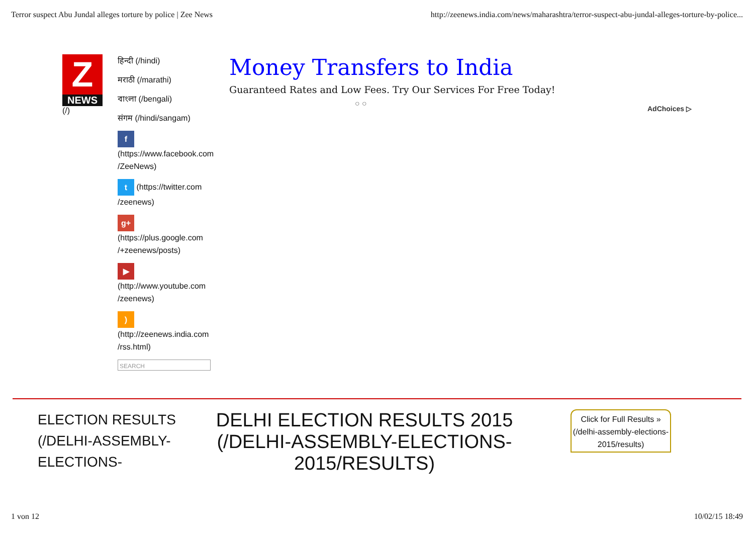Terror suspect Abu Jundal alleges torture by police | Zee News http://zeenews.india.com/news/maharashtra/terror-suspect-abu-jundal-alleges-torture-by-police...
Z
NEWS
(/)
हिन्दी (/hindi)
मराठी (/marathi)
বাংলা (/bengali)
संगम (/hindi/sangam)
f
(https://www.facebook.com /ZeeNews)
t (https://twitter.com /zeenews)
g+
(https://plus.google.com /+zeenews/posts)
▶
(http://www.youtube.com /zeenews)
)
(http://zeenews.india.com /rss.html)
SEARCH
Money Transfers to India
Guaranteed Rates and Low Fees. Try Our Services For Free Today!
○ ○
AdChoices ▷
ELECTION RESULTS (/DELHI-ASSEMBLY-ELECTIONS-
DELHI ELECTION RESULTS 2015 (/DELHI-ASSEMBLY-ELECTIONS-2015/RESULTS)
Click for Full Results » (/delhi-assembly-elections-2015/results)
1 von 12 10/02/15 18:49